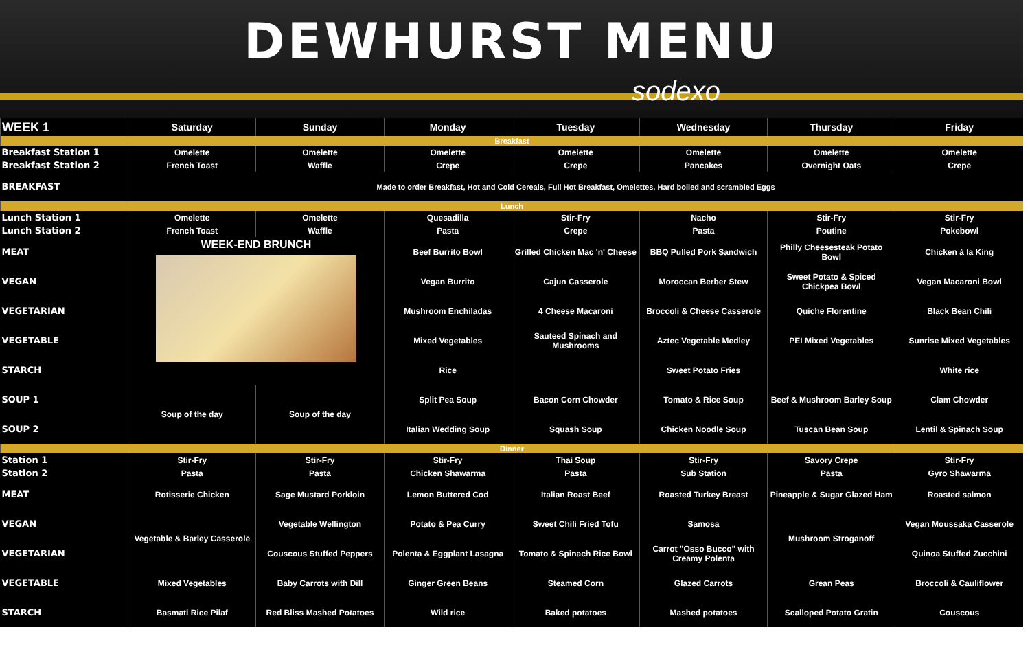DEWHURST MENU
sodexo
| WEEK 1 | Saturday | Sunday | Monday | Tuesday | Wednesday | Thursday | Friday |
| --- | --- | --- | --- | --- | --- | --- | --- |
| Breakfast | | | | | | | |
| Breakfast Station 1 | Omelette | Omelette | Omelette | Omelette | Omelette | Omelette | Omelette |
| Breakfast Station 2 | French Toast | Waffle | Crepe | Crepe | Pancakes | Overnight Oats | Crepe |
| BREAKFAST | Made to order Breakfast, Hot and Cold Cereals, Full Hot Breakfast, Omelettes, Hard boiled and scrambled Eggs | | | | | | |
| Lunch | | | | | | | |
| Lunch Station 1 | Omelette | Omelette | Quesadilla | Stir-Fry | Nacho | Stir-Fry | Stir-Fry |
| Lunch Station 2 | French Toast | Waffle | Pasta | Crepe | Pasta | Poutine | Pokebowl |
| MEAT | WEEK-END BRUNCH | | Beef Burrito Bowl | Grilled Chicken Mac 'n' Cheese | BBQ Pulled Pork Sandwich | Philly Cheesesteak Potato Bowl | Chicken à la King |
| VEGAN | | | Vegan Burrito | Cajun Casserole | Moroccan Berber Stew | Sweet Potato & Spiced Chickpea Bowl | Vegan Macaroni Bowl |
| VEGETARIAN | | | Mushroom Enchiladas | 4 Cheese Macaroni | Broccoli & Cheese Casserole | Quiche Florentine | Black Bean Chili |
| VEGETABLE | | | Mixed Vegetables | Sauteed Spinach and Mushrooms | Aztec Vegetable Medley | PEI Mixed Vegetables | Sunrise Mixed Vegetables |
| STARCH | | | Rice | | Sweet Potato Fries | | White rice |
| SOUP 1 | Soup of the day | Soup of the day | Split Pea Soup | Bacon Corn Chowder | Tomato & Rice Soup | Beef & Mushroom Barley Soup | Clam Chowder |
| SOUP 2 | | | Italian Wedding Soup | Squash Soup | Chicken Noodle Soup | Tuscan Bean Soup | Lentil & Spinach Soup |
| Dinner | | | | | | | |
| Station 1 | Stir-Fry | Stir-Fry | Stir-Fry | Thai Soup | Stir-Fry | Savory Crepe | Stir-Fry |
| Station 2 | Pasta | Pasta | Chicken Shawarma | Pasta | Sub Station | Pasta | Gyro Shawarma |
| MEAT | Rotisserie Chicken | Sage Mustard Porkloin | Lemon Buttered Cod | Italian Roast Beef | Roasted Turkey Breast | Pineapple & Sugar Glazed Ham | Roasted salmon |
| VEGAN | Vegetable & Barley Casserole | Vegetable Wellington | Potato & Pea Curry | Sweet Chili Fried Tofu | Samosa | Mushroom Stroganoff | Vegan Moussaka Casserole |
| VEGETARIAN | | Couscous Stuffed Peppers | Polenta & Eggplant Lasagna | Tomato & Spinach Rice Bowl | Carrot "Osso Bucco" with Creamy Polenta | | Quinoa Stuffed Zucchini |
| VEGETABLE | Mixed Vegetables | Baby Carrots with Dill | Ginger Green Beans | Steamed Corn | Glazed Carrots | Grean Peas | Broccoli & Cauliflower |
| STARCH | Basmati Rice Pilaf | Red Bliss Mashed Potatoes | Wild rice | Baked potatoes | Mashed potatoes | Scalloped Potato Gratin | Couscous |